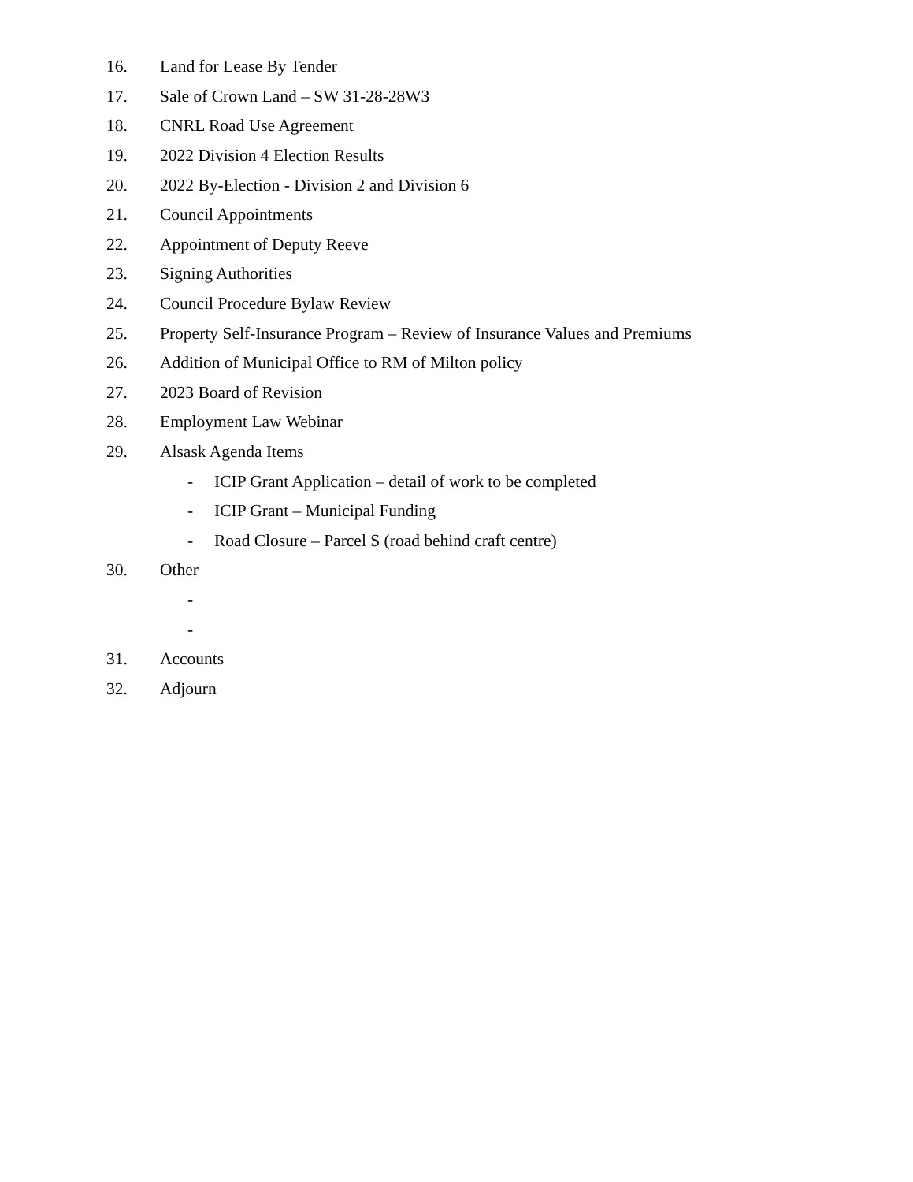16. Land for Lease By Tender
17. Sale of Crown Land – SW 31-28-28W3
18. CNRL Road Use Agreement
19. 2022 Division 4 Election Results
20. 2022 By-Election - Division 2 and Division 6
21. Council Appointments
22. Appointment of Deputy Reeve
23. Signing Authorities
24. Council Procedure Bylaw Review
25. Property Self-Insurance Program – Review of Insurance Values and Premiums
26. Addition of Municipal Office to RM of Milton policy
27. 2023 Board of Revision
28. Employment Law Webinar
29. Alsask Agenda Items
- ICIP Grant Application – detail of work to be completed
- ICIP Grant – Municipal Funding
- Road Closure – Parcel S (road behind craft centre)
30. Other
-
-
31. Accounts
32. Adjourn